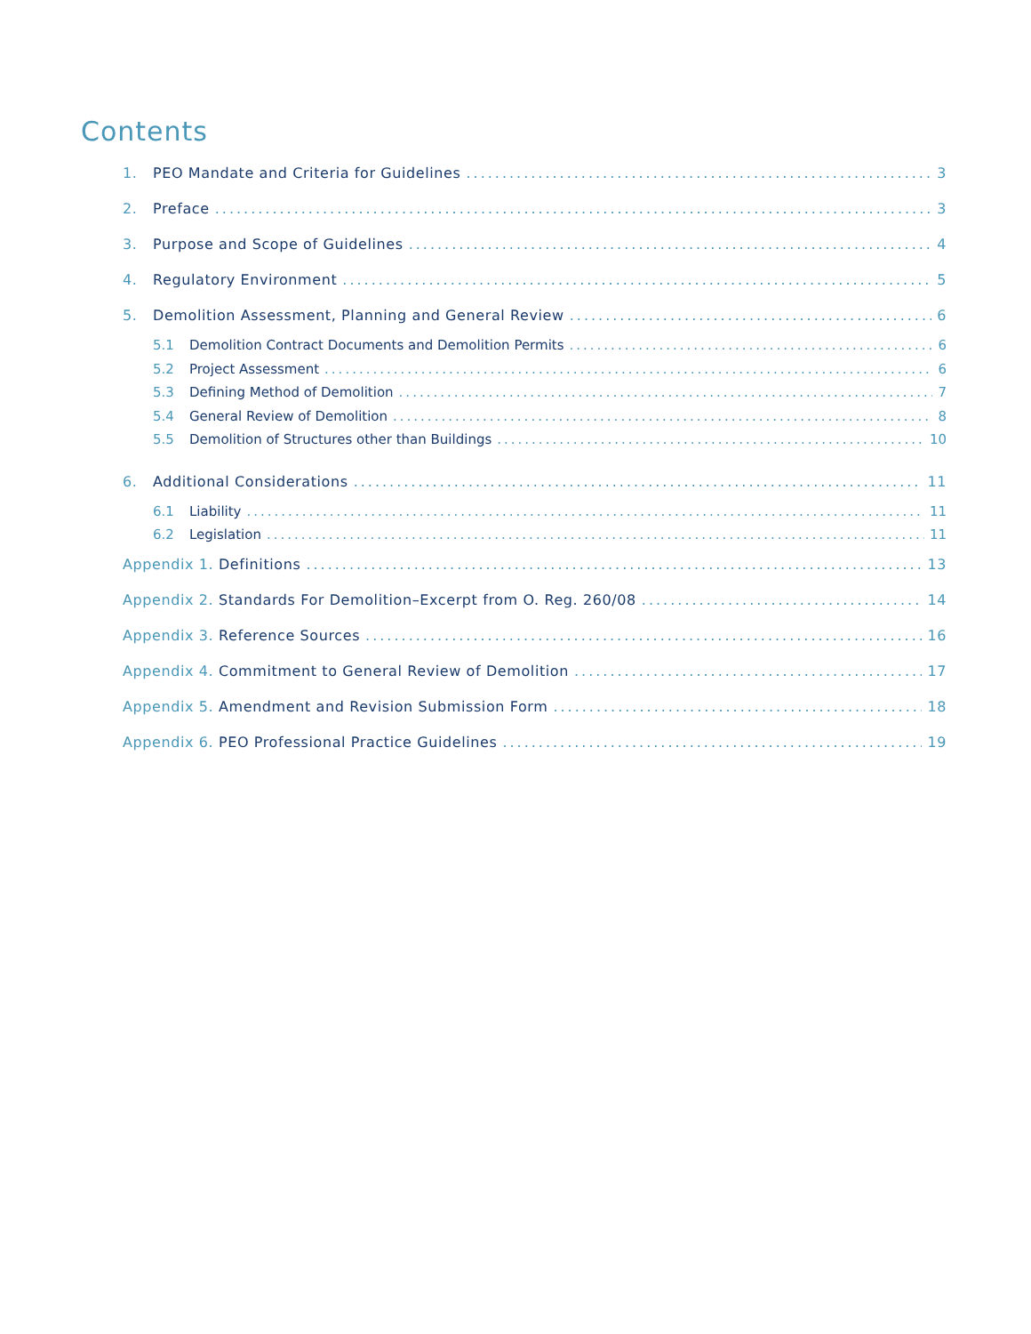Contents
1. PEO Mandate and Criteria for Guidelines 3
2. Preface 3
3. Purpose and Scope of Guidelines 4
4. Regulatory Environment 5
5. Demolition Assessment, Planning and General Review 6
5.1 Demolition Contract Documents and Demolition Permits 6
5.2 Project Assessment 6
5.3 Defining Method of Demolition 7
5.4 General Review of Demolition 8
5.5 Demolition of Structures other than Buildings 10
6. Additional Considerations 11
6.1 Liability 11
6.2 Legislation 11
Appendix 1. Definitions 13
Appendix 2. Standards For Demolition–Excerpt from O. Reg. 260/08 14
Appendix 3. Reference Sources 16
Appendix 4. Commitment to General Review of Demolition 17
Appendix 5. Amendment and Revision Submission Form 18
Appendix 6. PEO Professional Practice Guidelines 19